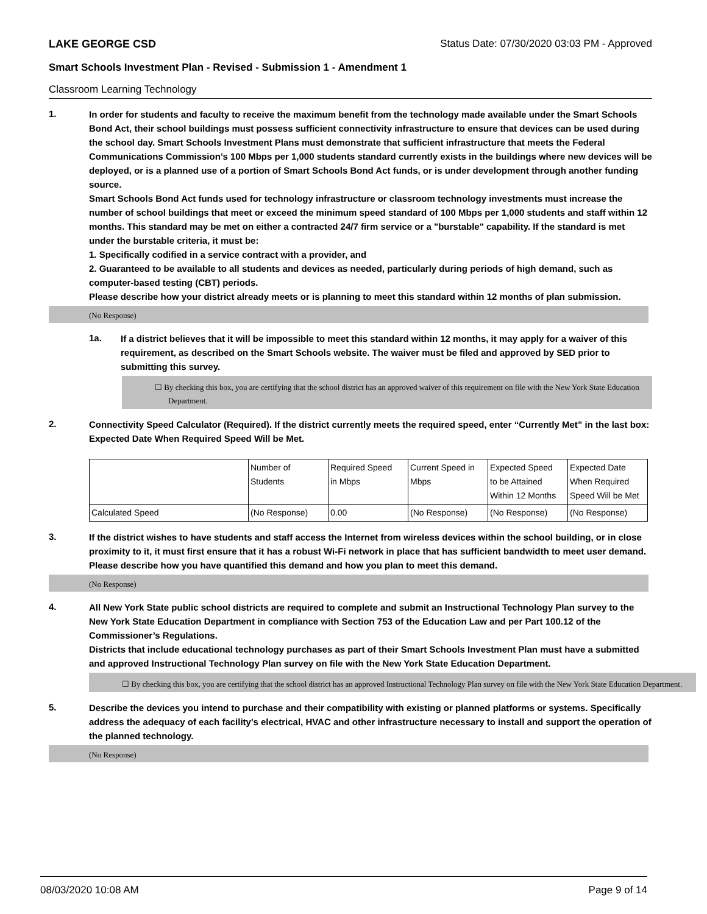LAKE GEORGE CSD Status Date: 07/30/2020 03:03 PM - Approved
Smart Schools Investment Plan - Revised - Submission 1 - Amendment 1
Classroom Learning Technology
1.
In order for students and faculty to receive the maximum benefit from the technology made available under the Smart Schools Bond Act, their school buildings must possess sufficient connectivity infrastructure to ensure that devices can be used during the school day. Smart Schools Investment Plans must demonstrate that sufficient infrastructure that meets the Federal Communications Commission’s 100 Mbps per 1,000 students standard currently exists in the buildings where new devices will be deployed, or is a planned use of a portion of Smart Schools Bond Act funds, or is under development through another funding source.
Smart Schools Bond Act funds used for technology infrastructure or classroom technology investments must increase the number of school buildings that meet or exceed the minimum speed standard of 100 Mbps per 1,000 students and staff within 12 months. This standard may be met on either a contracted 24/7 firm service or a "burstable" capability. If the standard is met under the burstable criteria, it must be:
1. Specifically codified in a service contract with a provider, and
2. Guaranteed to be available to all students and devices as needed, particularly during periods of high demand, such as computer-based testing (CBT) periods.
Please describe how your district already meets or is planning to meet this standard within 12 months of plan submission.
(No Response)
1a.
If a district believes that it will be impossible to meet this standard within 12 months, it may apply for a waiver of this requirement, as described on the Smart Schools website. The waiver must be filed and approved by SED prior to submitting this survey.
☐ By checking this box, you are certifying that the school district has an approved waiver of this requirement on file with the New York State Education Department.
2.
Connectivity Speed Calculator (Required). If the district currently meets the required speed, enter “Currently Met” in the last box: Expected Date When Required Speed Will be Met.
| | Number of Students | Required Speed in Mbps | Current Speed in Mbps | Expected Speed to be Attained Within 12 Months | Expected Date When Required Speed Will be Met |
| Calculated Speed | (No Response) | 0.00 | (No Response) | (No Response) | (No Response) |
3.
If the district wishes to have students and staff access the Internet from wireless devices within the school building, or in close proximity to it, it must first ensure that it has a robust Wi-Fi network in place that has sufficient bandwidth to meet user demand.
Please describe how you have quantified this demand and how you plan to meet this demand.
(No Response)
4.
All New York State public school districts are required to complete and submit an Instructional Technology Plan survey to the New York State Education Department in compliance with Section 753 of the Education Law and per Part 100.12 of the Commissioner’s Regulations.
Districts that include educational technology purchases as part of their Smart Schools Investment Plan must have a submitted and approved Instructional Technology Plan survey on file with the New York State Education Department.
☐ By checking this box, you are certifying that the school district has an approved Instructional Technology Plan survey on file with the New York State Education Department.
5.
Describe the devices you intend to purchase and their compatibility with existing or planned platforms or systems. Specifically address the adequacy of each facility's electrical, HVAC and other infrastructure necessary to install and support the operation of the planned technology.
(No Response)
08/03/2020 10:08 AM Page 9 of 14